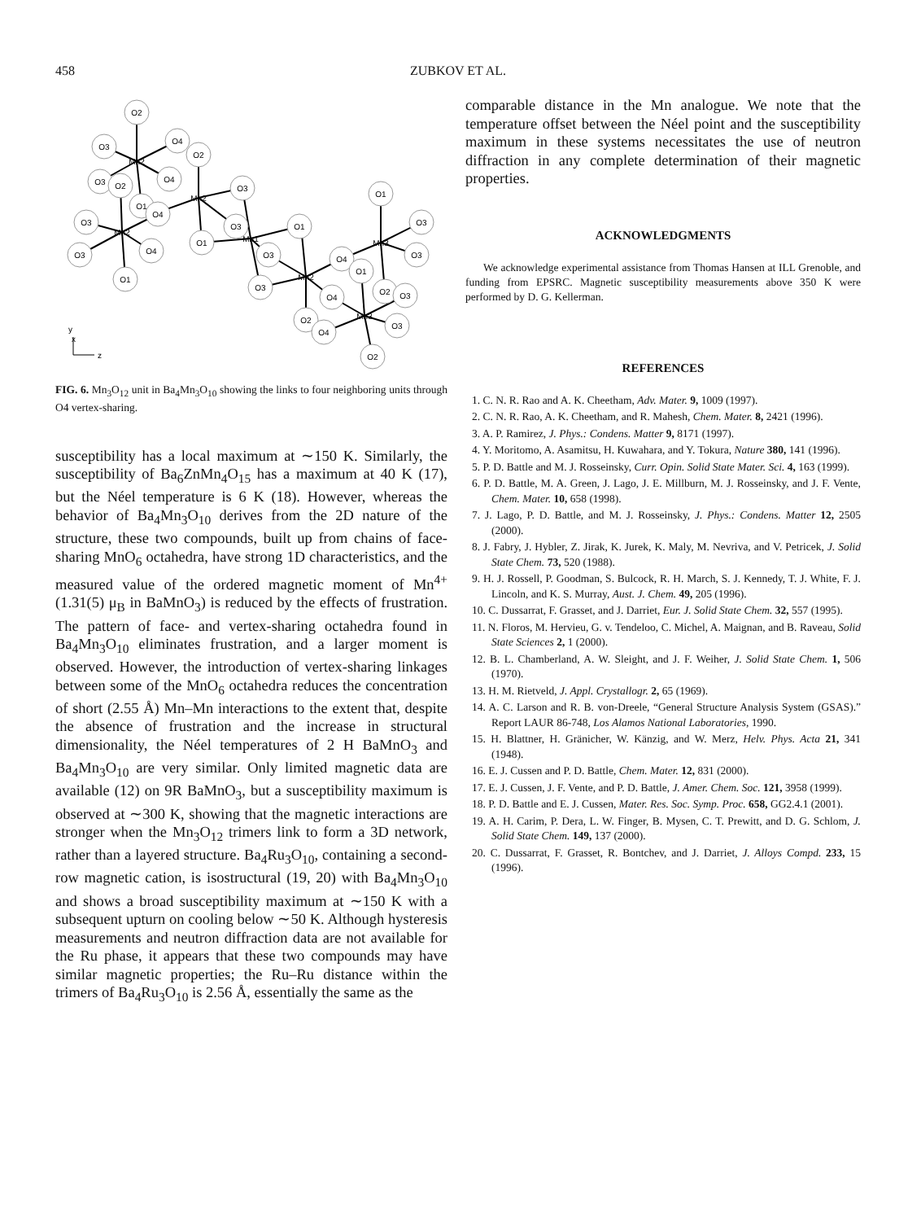458
ZUBKOV ET AL.
O2
O3
O4
O2
O3
O2
O4
O1
O4
O3
O3
O3
O1
O3
O4
O1
O1
O3
O3
O4
O4
O2
O1
O3
O3
O1
O2
O3
O4
O3
O2
Mn2
Mn2
Mn2
Mn1
Mn2
Mn3
Mn3
y
x
z
FIG. 6. Mn<sub>3</sub>O<sub>12</sub> unit in Ba<sub>4</sub>Mn<sub>3</sub>O<sub>10</sub> showing the links to four neighboring units through O4 vertex-sharing.
susceptibility has a local maximum at ∼150 K. Similarly, the susceptibility of Ba<sub>6</sub>ZnMn<sub>4</sub>O<sub>15</sub> has a maximum at 40 K (17), but the Néel temperature is 6 K (18). However, whereas the behavior of Ba<sub>4</sub>Mn<sub>3</sub>O<sub>10</sub> derives from the 2D nature of the structure, these two compounds, built up from chains of face-sharing MnO<sub>6</sub> octahedra, have strong 1D characteristics, and the measured value of the ordered magnetic moment of Mn<sup>4+</sup> (1.31(5) μ<sub>B</sub> in BaMnO<sub>3</sub>) is reduced by the effects of frustration. The pattern of face- and vertex-sharing octahedra found in Ba<sub>4</sub>Mn<sub>3</sub>O<sub>10</sub> eliminates frustration, and a larger moment is observed. However, the introduction of vertex-sharing linkages between some of the MnO<sub>6</sub> octahedra reduces the concentration of short (2.55 Å) Mn–Mn interactions to the extent that, despite the absence of frustration and the increase in structural dimensionality, the Néel temperatures of 2 H BaMnO<sub>3</sub> and Ba<sub>4</sub>Mn<sub>3</sub>O<sub>10</sub> are very similar. Only limited magnetic data are available (12) on 9R BaMnO<sub>3</sub>, but a susceptibility maximum is observed at ∼300 K, showing that the magnetic interactions are stronger when the Mn<sub>3</sub>O<sub>12</sub> trimers link to form a 3D network, rather than a layered structure. Ba<sub>4</sub>Ru<sub>3</sub>O<sub>10</sub>, containing a second-row magnetic cation, is isostructural (19, 20) with Ba<sub>4</sub>Mn<sub>3</sub>O<sub>10</sub> and shows a broad susceptibility maximum at ∼150 K with a subsequent upturn on cooling below ∼50 K. Although hysteresis measurements and neutron diffraction data are not available for the Ru phase, it appears that these two compounds may have similar magnetic properties; the Ru–Ru distance within the trimers of Ba<sub>4</sub>Ru<sub>3</sub>O<sub>10</sub> is 2.56 Å, essentially the same as the
comparable distance in the Mn analogue. We note that the temperature offset between the Néel point and the susceptibility maximum in these systems necessitates the use of neutron diffraction in any complete determination of their magnetic properties.
ACKNOWLEDGMENTS
We acknowledge experimental assistance from Thomas Hansen at ILL Grenoble, and funding from EPSRC. Magnetic susceptibility measurements above 350 K were performed by D. G. Kellerman.
REFERENCES
1. C. N. R. Rao and A. K. Cheetham, Adv. Mater. 9, 1009 (1997).
2. C. N. R. Rao, A. K. Cheetham, and R. Mahesh, Chem. Mater. 8, 2421 (1996).
3. A. P. Ramirez, J. Phys.: Condens. Matter 9, 8171 (1997).
4. Y. Moritomo, A. Asamitsu, H. Kuwahara, and Y. Tokura, Nature 380, 141 (1996).
5. P. D. Battle and M. J. Rosseinsky, Curr. Opin. Solid State Mater. Sci. 4, 163 (1999).
6. P. D. Battle, M. A. Green, J. Lago, J. E. Millburn, M. J. Rosseinsky, and J. F. Vente, Chem. Mater. 10, 658 (1998).
7. J. Lago, P. D. Battle, and M. J. Rosseinsky, J. Phys.: Condens. Matter 12, 2505 (2000).
8. J. Fabry, J. Hybler, Z. Jirak, K. Jurek, K. Maly, M. Nevriva, and V. Petricek, J. Solid State Chem. 73, 520 (1988).
9. H. J. Rossell, P. Goodman, S. Bulcock, R. H. March, S. J. Kennedy, T. J. White, F. J. Lincoln, and K. S. Murray, Aust. J. Chem. 49, 205 (1996).
10. C. Dussarrat, F. Grasset, and J. Darriet, Eur. J. Solid State Chem. 32, 557 (1995).
11. N. Floros, M. Hervieu, G. v. Tendeloo, C. Michel, A. Maignan, and B. Raveau, Solid State Sciences 2, 1 (2000).
12. B. L. Chamberland, A. W. Sleight, and J. F. Weiher, J. Solid State Chem. 1, 506 (1970).
13. H. M. Rietveld, J. Appl. Crystallogr. 2, 65 (1969).
14. A. C. Larson and R. B. von-Dreele, “General Structure Analysis System (GSAS).” Report LAUR 86-748, Los Alamos National Laboratories, 1990.
15. H. Blattner, H. Gränicher, W. Känzig, and W. Merz, Helv. Phys. Acta 21, 341 (1948).
16. E. J. Cussen and P. D. Battle, Chem. Mater. 12, 831 (2000).
17. E. J. Cussen, J. F. Vente, and P. D. Battle, J. Amer. Chem. Soc. 121, 3958 (1999).
18. P. D. Battle and E. J. Cussen, Mater. Res. Soc. Symp. Proc. 658, GG2.4.1 (2001).
19. A. H. Carim, P. Dera, L. W. Finger, B. Mysen, C. T. Prewitt, and D. G. Schlom, J. Solid State Chem. 149, 137 (2000).
20. C. Dussarrat, F. Grasset, R. Bontchev, and J. Darriet, J. Alloys Compd. 233, 15 (1996).